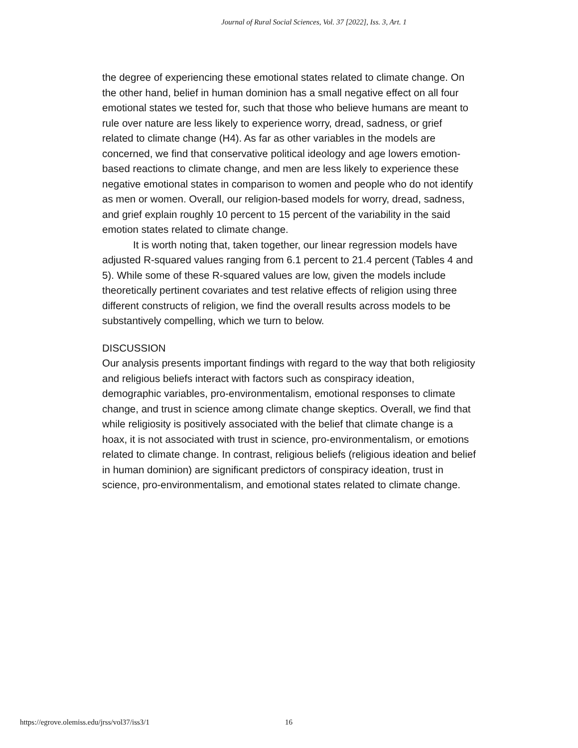Journal of Rural Social Sciences, Vol. 37 [2022], Iss. 3, Art. 1
the degree of experiencing these emotional states related to climate change. On the other hand, belief in human dominion has a small negative effect on all four emotional states we tested for, such that those who believe humans are meant to rule over nature are less likely to experience worry, dread, sadness, or grief related to climate change (H4). As far as other variables in the models are concerned, we find that conservative political ideology and age lowers emotion-based reactions to climate change, and men are less likely to experience these negative emotional states in comparison to women and people who do not identify as men or women. Overall, our religion-based models for worry, dread, sadness, and grief explain roughly 10 percent to 15 percent of the variability in the said emotion states related to climate change.
It is worth noting that, taken together, our linear regression models have adjusted R-squared values ranging from 6.1 percent to 21.4 percent (Tables 4 and 5). While some of these R-squared values are low, given the models include theoretically pertinent covariates and test relative effects of religion using three different constructs of religion, we find the overall results across models to be substantively compelling, which we turn to below.
DISCUSSION
Our analysis presents important findings with regard to the way that both religiosity and religious beliefs interact with factors such as conspiracy ideation, demographic variables, pro-environmentalism, emotional responses to climate change, and trust in science among climate change skeptics. Overall, we find that while religiosity is positively associated with the belief that climate change is a hoax, it is not associated with trust in science, pro-environmentalism, or emotions related to climate change. In contrast, religious beliefs (religious ideation and belief in human dominion) are significant predictors of conspiracy ideation, trust in science, pro-environmentalism, and emotional states related to climate change.
https://egrove.olemiss.edu/jrss/vol37/iss3/1 16